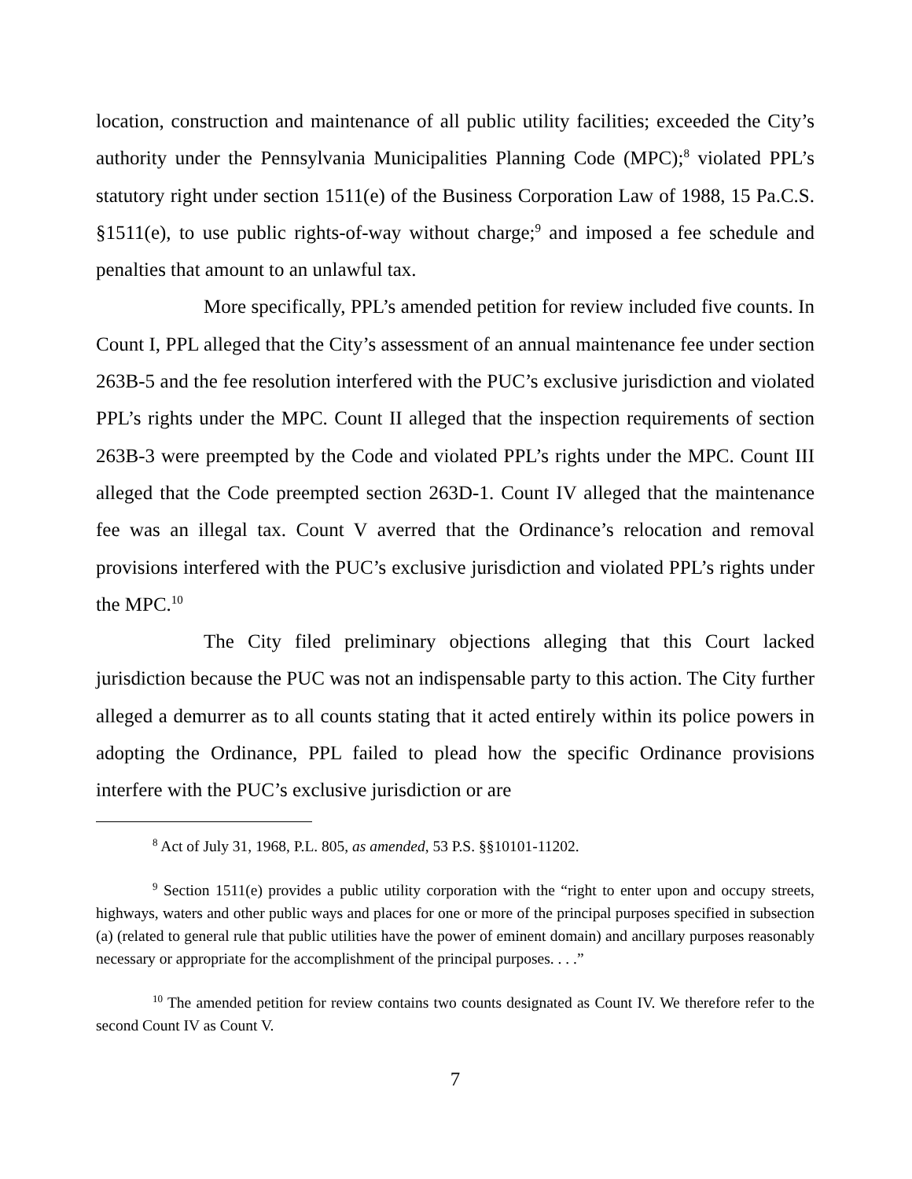location, construction and maintenance of all public utility facilities; exceeded the City’s authority under the Pennsylvania Municipalities Planning Code (MPC);<sup>8</sup> violated PPL’s statutory right under section 1511(e) of the Business Corporation Law of 1988, 15 Pa.C.S. §1511(e), to use public rights-of-way without charge;<sup>9</sup> and imposed a fee schedule and penalties that amount to an unlawful tax.
More specifically, PPL’s amended petition for review included five counts. In Count I, PPL alleged that the City’s assessment of an annual maintenance fee under section 263B-5 and the fee resolution interfered with the PUC’s exclusive jurisdiction and violated PPL’s rights under the MPC. Count II alleged that the inspection requirements of section 263B-3 were preempted by the Code and violated PPL’s rights under the MPC. Count III alleged that the Code preempted section 263D-1. Count IV alleged that the maintenance fee was an illegal tax. Count V averred that the Ordinance’s relocation and removal provisions interfered with the PUC’s exclusive jurisdiction and violated PPL’s rights under the MPC.<sup>10</sup>
The City filed preliminary objections alleging that this Court lacked jurisdiction because the PUC was not an indispensable party to this action. The City further alleged a demurrer as to all counts stating that it acted entirely within its police powers in adopting the Ordinance, PPL failed to plead how the specific Ordinance provisions interfere with the PUC’s exclusive jurisdiction or are
<sup>8</sup> Act of July 31, 1968, P.L. 805, as amended, 53 P.S. §§10101-11202.
<sup>9</sup> Section 1511(e) provides a public utility corporation with the “right to enter upon and occupy streets, highways, waters and other public ways and places for one or more of the principal purposes specified in subsection (a) (related to general rule that public utilities have the power of eminent domain) and ancillary purposes reasonably necessary or appropriate for the accomplishment of the principal purposes. . . .”
<sup>10</sup> The amended petition for review contains two counts designated as Count IV. We therefore refer to the second Count IV as Count V.
7